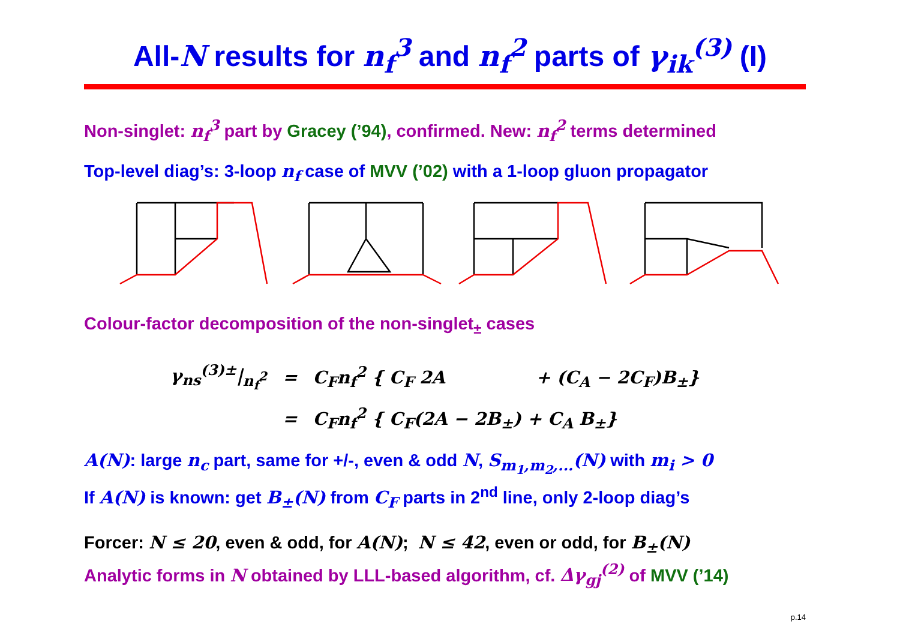All-N results for n<sub>f</sub><sup>3</sup> and n<sub>f</sub><sup>2</sup> parts of γ<sub>ik</sub><sup>(3)</sup> (I)
Non-singlet: n<sub>f</sub><sup>3</sup> part by Gracey (’94), confirmed. New: n<sub>f</sub><sup>2</sup> terms determined
Top-level diag’s: 3-loop n<sub>f</sub> case of MVV (’02) with a 1-loop gluon propagator
Colour-factor decomposition of the non-singlet<sub>±</sub> cases
| γ<sub>ns</sub><sup>(3)±</sup>/<sub>n<sub>f</sub><sup>2</sup></sub> | = | C<sub>F</sub>n<sub>f</sub><sup>2</sup> { C<sub>F</sub> 2A + (C<sub>A</sub> − 2C<sub>F</sub>)B<sub>±</sub>} |
| | = | C<sub>F</sub>n<sub>f</sub><sup>2</sup> { C<sub>F</sub>(2A − 2B<sub>±</sub>) + C<sub>A</sub> B<sub>±</sub>} |
A(N): large n<sub>c</sub> part, same for +/-, even & odd N, S<sub>m<sub>1</sub>,m<sub>2</sub>,...</sub>(N) with m<sub>i</sub> > 0
If A(N) is known: get B<sub>±</sub>(N) from C<sub>F</sub> parts in 2<sup>nd</sup> line, only 2-loop diag’s
Forcer: N ≤ 20, even & odd, for A(N); N ≤ 42, even or odd, for B<sub>±</sub>(N)
Analytic forms in N obtained by LLL-based algorithm, cf. Δγ<sub>gj</sub><sup>(2)</sup> of MVV (’14)
p.14